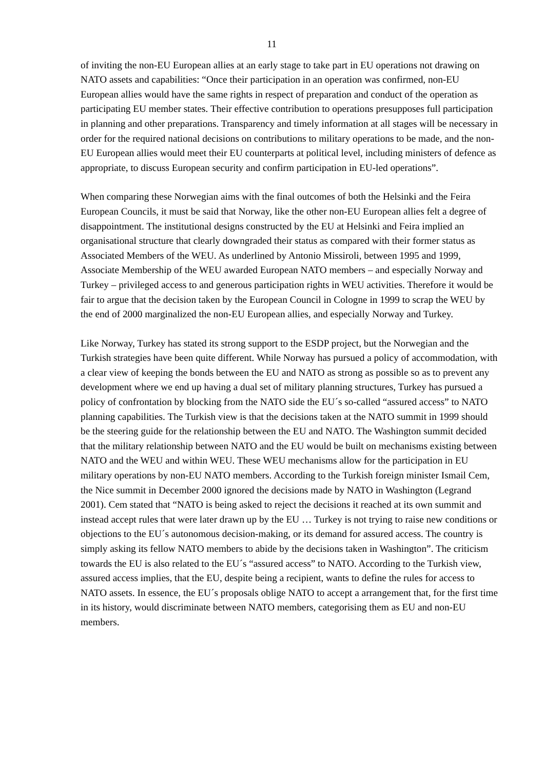11
of inviting the non-EU European allies at an early stage to take part in EU operations not drawing on NATO assets and capabilities: “Once their participation in an operation was confirmed, non-EU European allies would have the same rights in respect of preparation and conduct of the operation as participating EU member states. Their effective contribution to operations presupposes full participation in planning and other preparations. Transparency and timely information at all stages will be necessary in order for the required national decisions on contributions to military operations to be made, and the non-EU European allies would meet their EU counterparts at political level, including ministers of defence as appropriate, to discuss European security and confirm participation in EU-led operations”.
When comparing these Norwegian aims with the final outcomes of both the Helsinki and the Feira European Councils, it must be said that Norway, like the other non-EU European allies felt a degree of disappointment. The institutional designs constructed by the EU at Helsinki and Feira implied an organisational structure that clearly downgraded their status as compared with their former status as Associated Members of the WEU. As underlined by Antonio Missiroli, between 1995 and 1999, Associate Membership of the WEU awarded European NATO members – and especially Norway and Turkey – privileged access to and generous participation rights in WEU activities. Therefore it would be fair to argue that the decision taken by the European Council in Cologne in 1999 to scrap the WEU by the end of 2000 marginalized the non-EU European allies, and especially Norway and Turkey.
Like Norway, Turkey has stated its strong support to the ESDP project, but the Norwegian and the Turkish strategies have been quite different. While Norway has pursued a policy of accommodation, with a clear view of keeping the bonds between the EU and NATO as strong as possible so as to prevent any development where we end up having a dual set of military planning structures, Turkey has pursued a policy of confrontation by blocking from the NATO side the EU´s so-called “assured access” to NATO planning capabilities. The Turkish view is that the decisions taken at the NATO summit in 1999 should be the steering guide for the relationship between the EU and NATO. The Washington summit decided that the military relationship between NATO and the EU would be built on mechanisms existing between NATO and the WEU and within WEU. These WEU mechanisms allow for the participation in EU military operations by non-EU NATO members. According to the Turkish foreign minister Ismail Cem, the Nice summit in December 2000 ignored the decisions made by NATO in Washington (Legrand 2001). Cem stated that “NATO is being asked to reject the decisions it reached at its own summit and instead accept rules that were later drawn up by the EU … Turkey is not trying to raise new conditions or objections to the EU´s autonomous decision-making, or its demand for assured access. The country is simply asking its fellow NATO members to abide by the decisions taken in Washington”. The criticism towards the EU is also related to the EU´s “assured access” to NATO. According to the Turkish view, assured access implies, that the EU, despite being a recipient, wants to define the rules for access to NATO assets. In essence, the EU´s proposals oblige NATO to accept a arrangement that, for the first time in its history, would discriminate between NATO members, categorising them as EU and non-EU members.